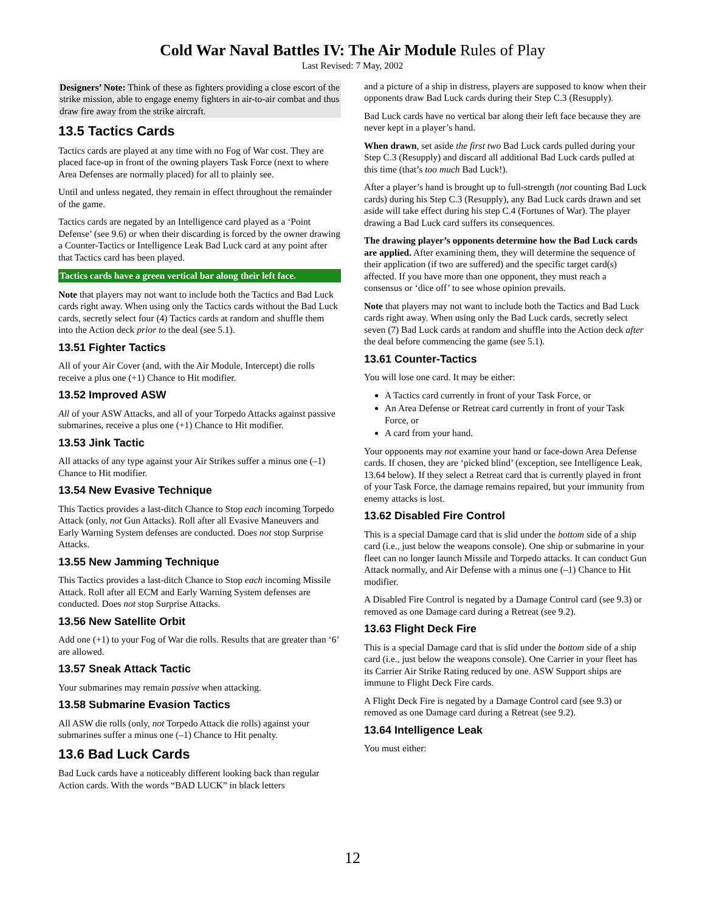Cold War Naval Battles IV: The Air Module Rules of Play
Last Revised: 7 May, 2002
Designers’ Note: Think of these as fighters providing a close escort of the strike mission, able to engage enemy fighters in air-to-air combat and thus draw fire away from the strike aircraft.
13.5 Tactics Cards
Tactics cards are played at any time with no Fog of War cost. They are placed face-up in front of the owning players Task Force (next to where Area Defenses are normally placed) for all to plainly see.
Until and unless negated, they remain in effect throughout the remainder of the game.
Tactics cards are negated by an Intelligence card played as a ‘Point Defense’ (see 9.6) or when their discarding is forced by the owner drawing a Counter-Tactics or Intelligence Leak Bad Luck card at any point after that Tactics card has been played.
Tactics cards have a green vertical bar along their left face.
Note that players may not want to include both the Tactics and Bad Luck cards right away. When using only the Tactics cards without the Bad Luck cards, secretly select four (4) Tactics cards at random and shuffle them into the Action deck prior to the deal (see 5.1).
13.51 Fighter Tactics
All of your Air Cover (and, with the Air Module, Intercept) die rolls receive a plus one (+1) Chance to Hit modifier.
13.52 Improved ASW
All of your ASW Attacks, and all of your Torpedo Attacks against passive submarines, receive a plus one (+1) Chance to Hit modifier.
13.53 Jink Tactic
All attacks of any type against your Air Strikes suffer a minus one (–1) Chance to Hit modifier.
13.54 New Evasive Technique
This Tactics provides a last-ditch Chance to Stop each incoming Torpedo Attack (only, not Gun Attacks). Roll after all Evasive Maneuvers and Early Warning System defenses are conducted. Does not stop Surprise Attacks.
13.55 New Jamming Technique
This Tactics provides a last-ditch Chance to Stop each incoming Missile Attack. Roll after all ECM and Early Warning System defenses are conducted. Does not stop Surprise Attacks.
13.56 New Satellite Orbit
Add one (+1) to your Fog of War die rolls. Results that are greater than ‘6’ are allowed.
13.57 Sneak Attack Tactic
Your submarines may remain passive when attacking.
13.58 Submarine Evasion Tactics
All ASW die rolls (only, not Torpedo Attack die rolls) against your submarines suffer a minus one (–1) Chance to Hit penalty.
13.6 Bad Luck Cards
Bad Luck cards have a noticeably different looking back than regular Action cards. With the words “BAD LUCK” in black letters
and a picture of a ship in distress, players are supposed to know when their opponents draw Bad Luck cards during their Step C.3 (Resupply).
Bad Luck cards have no vertical bar along their left face because they are never kept in a player’s hand.
When drawn, set aside the first two Bad Luck cards pulled during your Step C.3 (Resupply) and discard all additional Bad Luck cards pulled at this time (that’s too much Bad Luck!).
After a player’s hand is brought up to full-strength (not counting Bad Luck cards) during his Step C.3 (Resupply), any Bad Luck cards drawn and set aside will take effect during his step C.4 (Fortunes of War). The player drawing a Bad Luck card suffers its consequences.
The drawing player’s opponents determine how the Bad Luck cards are applied. After examining them, they will determine the sequence of their application (if two are suffered) and the specific target card(s) affected. If you have more than one opponent, they must reach a consensus or ‘dice off’ to see whose opinion prevails.
Note that players may not want to include both the Tactics and Bad Luck cards right away. When using only the Bad Luck cards, secretly select seven (7) Bad Luck cards at random and shuffle into the Action deck after the deal before commencing the game (see 5.1).
13.61 Counter-Tactics
You will lose one card. It may be either:
A Tactics card currently in front of your Task Force, or
An Area Defense or Retreat card currently in front of your Task Force, or
A card from your hand.
Your opponents may not examine your hand or face-down Area Defense cards. If chosen, they are ‘picked blind’ (exception, see Intelligence Leak, 13.64 below). If they select a Retreat card that is currently played in front of your Task Force, the damage remains repaired, but your immunity from enemy attacks is lost.
13.62 Disabled Fire Control
This is a special Damage card that is slid under the bottom side of a ship card (i.e., just below the weapons console). One ship or submarine in your fleet can no longer launch Missile and Torpedo attacks. It can conduct Gun Attack normally, and Air Defense with a minus one (–1) Chance to Hit modifier.
A Disabled Fire Control is negated by a Damage Control card (see 9.3) or removed as one Damage card during a Retreat (see 9.2).
13.63 Flight Deck Fire
This is a special Damage card that is slid under the bottom side of a ship card (i.e., just below the weapons console). One Carrier in your fleet has its Carrier Air Strike Rating reduced by one. ASW Support ships are immune to Flight Deck Fire cards.
A Flight Deck Fire is negated by a Damage Control card (see 9.3) or removed as one Damage card during a Retreat (see 9.2).
13.64 Intelligence Leak
You must either:
12